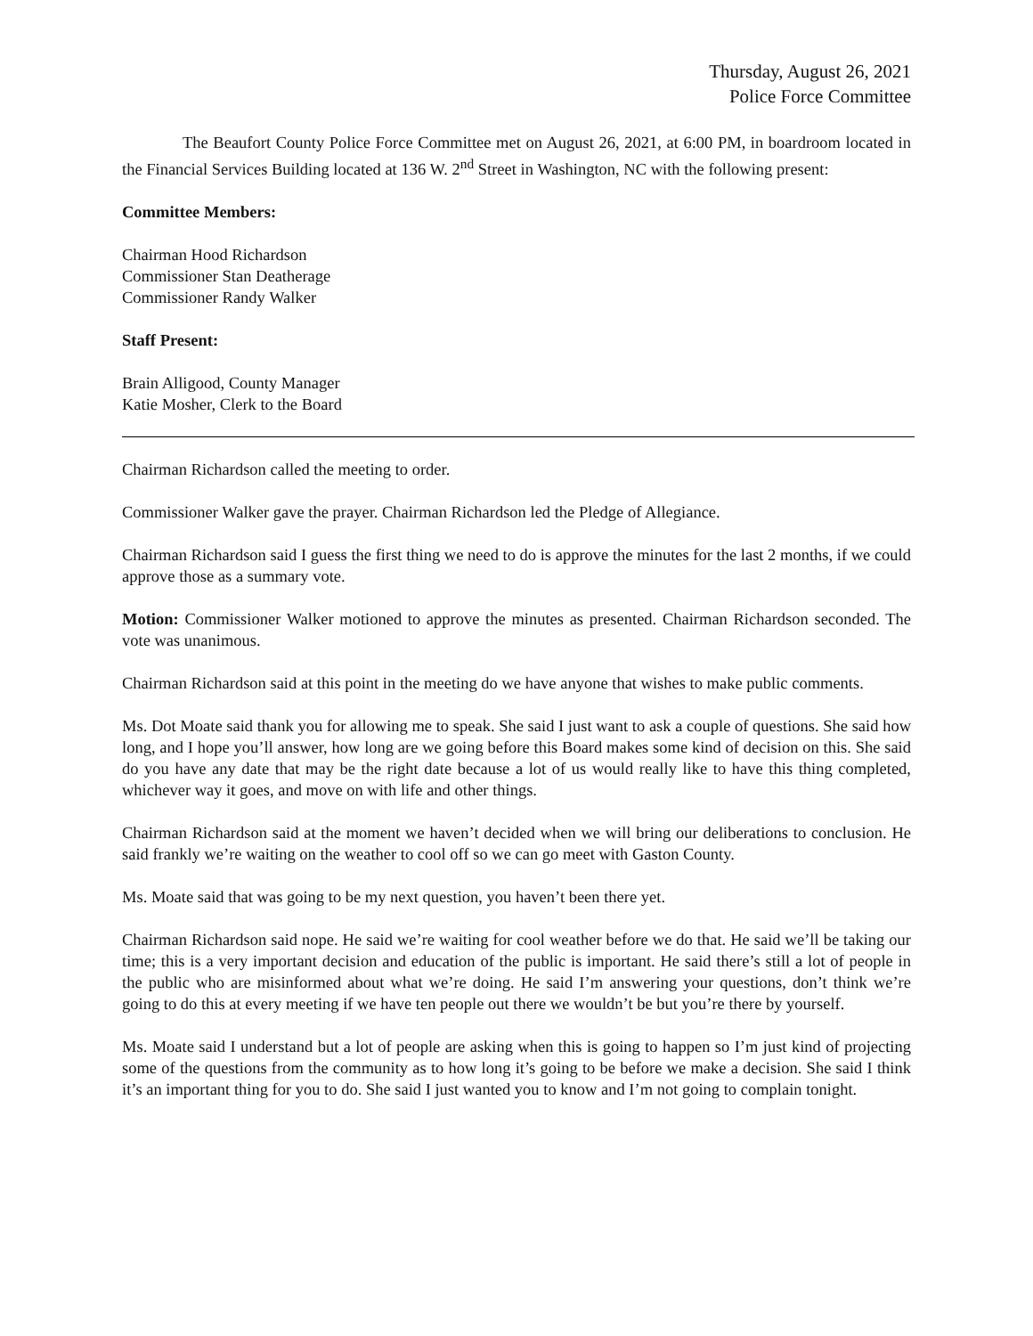Thursday, August 26, 2021
Police Force Committee
The Beaufort County Police Force Committee met on August 26, 2021, at 6:00 PM, in boardroom located in the Financial Services Building located at 136 W. 2<sup>nd</sup> Street in Washington, NC with the following present:
Committee Members:
Chairman Hood Richardson
Commissioner Stan Deatherage
Commissioner Randy Walker
Staff Present:
Brain Alligood, County Manager
Katie Mosher, Clerk to the Board
Chairman Richardson called the meeting to order.
Commissioner Walker gave the prayer. Chairman Richardson led the Pledge of Allegiance.
Chairman Richardson said I guess the first thing we need to do is approve the minutes for the last 2 months, if we could approve those as a summary vote.
Motion: Commissioner Walker motioned to approve the minutes as presented. Chairman Richardson seconded. The vote was unanimous.
Chairman Richardson said at this point in the meeting do we have anyone that wishes to make public comments.
Ms. Dot Moate said thank you for allowing me to speak. She said I just want to ask a couple of questions. She said how long, and I hope you’ll answer, how long are we going before this Board makes some kind of decision on this. She said do you have any date that may be the right date because a lot of us would really like to have this thing completed, whichever way it goes, and move on with life and other things.
Chairman Richardson said at the moment we haven’t decided when we will bring our deliberations to conclusion. He said frankly we’re waiting on the weather to cool off so we can go meet with Gaston County.
Ms. Moate said that was going to be my next question, you haven’t been there yet.
Chairman Richardson said nope. He said we’re waiting for cool weather before we do that. He said we’ll be taking our time; this is a very important decision and education of the public is important. He said there’s still a lot of people in the public who are misinformed about what we’re doing. He said I’m answering your questions, don’t think we’re going to do this at every meeting if we have ten people out there we wouldn’t be but you’re there by yourself.
Ms. Moate said I understand but a lot of people are asking when this is going to happen so I’m just kind of projecting some of the questions from the community as to how long it’s going to be before we make a decision. She said I think it’s an important thing for you to do. She said I just wanted you to know and I’m not going to complain tonight.